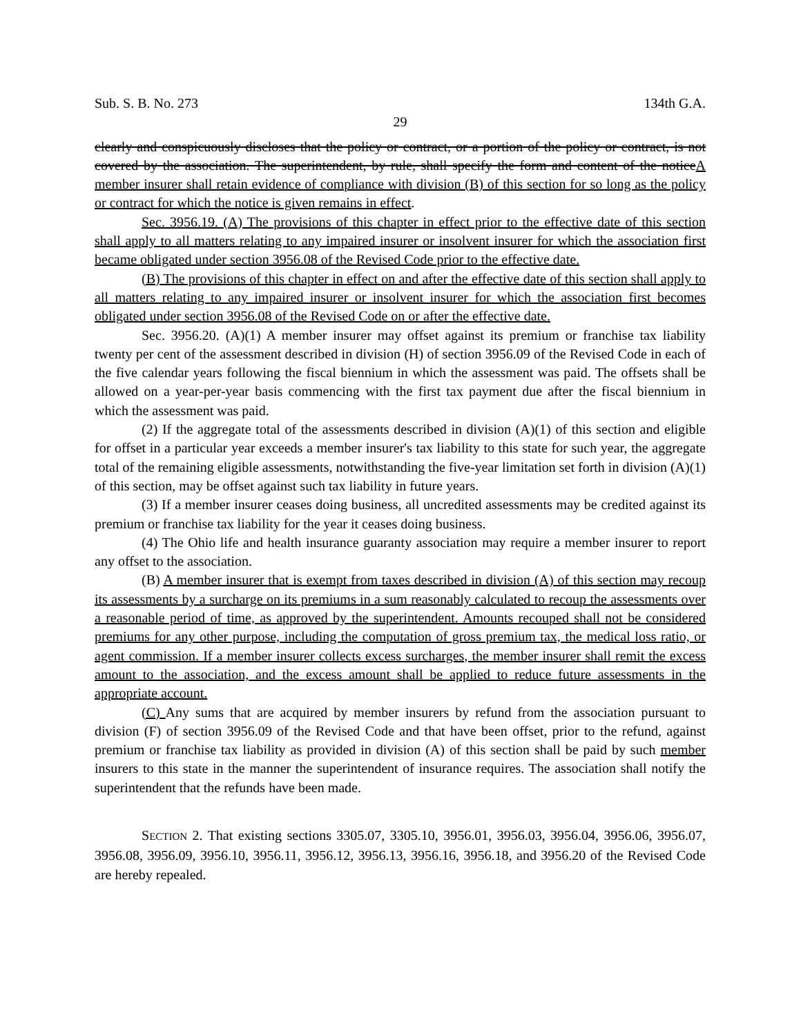Sub. S. B. No. 273 134th G.A.
29
clearly and conspicuously discloses that the policy or contract, or a portion of the policy or contract, is not covered by the association. The superintendent, by rule, shall specify the form and content of the noticeA member insurer shall retain evidence of compliance with division (B) of this section for so long as the policy or contract for which the notice is given remains in effect.
Sec. 3956.19. (A) The provisions of this chapter in effect prior to the effective date of this section shall apply to all matters relating to any impaired insurer or insolvent insurer for which the association first became obligated under section 3956.08 of the Revised Code prior to the effective date.
(B) The provisions of this chapter in effect on and after the effective date of this section shall apply to all matters relating to any impaired insurer or insolvent insurer for which the association first becomes obligated under section 3956.08 of the Revised Code on or after the effective date.
Sec. 3956.20. (A)(1) A member insurer may offset against its premium or franchise tax liability twenty per cent of the assessment described in division (H) of section 3956.09 of the Revised Code in each of the five calendar years following the fiscal biennium in which the assessment was paid. The offsets shall be allowed on a year-per-year basis commencing with the first tax payment due after the fiscal biennium in which the assessment was paid.
(2) If the aggregate total of the assessments described in division (A)(1) of this section and eligible for offset in a particular year exceeds a member insurer's tax liability to this state for such year, the aggregate total of the remaining eligible assessments, notwithstanding the five-year limitation set forth in division (A)(1) of this section, may be offset against such tax liability in future years.
(3) If a member insurer ceases doing business, all uncredited assessments may be credited against its premium or franchise tax liability for the year it ceases doing business.
(4) The Ohio life and health insurance guaranty association may require a member insurer to report any offset to the association.
(B) A member insurer that is exempt from taxes described in division (A) of this section may recoup its assessments by a surcharge on its premiums in a sum reasonably calculated to recoup the assessments over a reasonable period of time, as approved by the superintendent. Amounts recouped shall not be considered premiums for any other purpose, including the computation of gross premium tax, the medical loss ratio, or agent commission. If a member insurer collects excess surcharges, the member insurer shall remit the excess amount to the association, and the excess amount shall be applied to reduce future assessments in the appropriate account.
(C) Any sums that are acquired by member insurers by refund from the association pursuant to division (F) of section 3956.09 of the Revised Code and that have been offset, prior to the refund, against premium or franchise tax liability as provided in division (A) of this section shall be paid by such member insurers to this state in the manner the superintendent of insurance requires. The association shall notify the superintendent that the refunds have been made.
SECTION 2. That existing sections 3305.07, 3305.10, 3956.01, 3956.03, 3956.04, 3956.06, 3956.07, 3956.08, 3956.09, 3956.10, 3956.11, 3956.12, 3956.13, 3956.16, 3956.18, and 3956.20 of the Revised Code are hereby repealed.